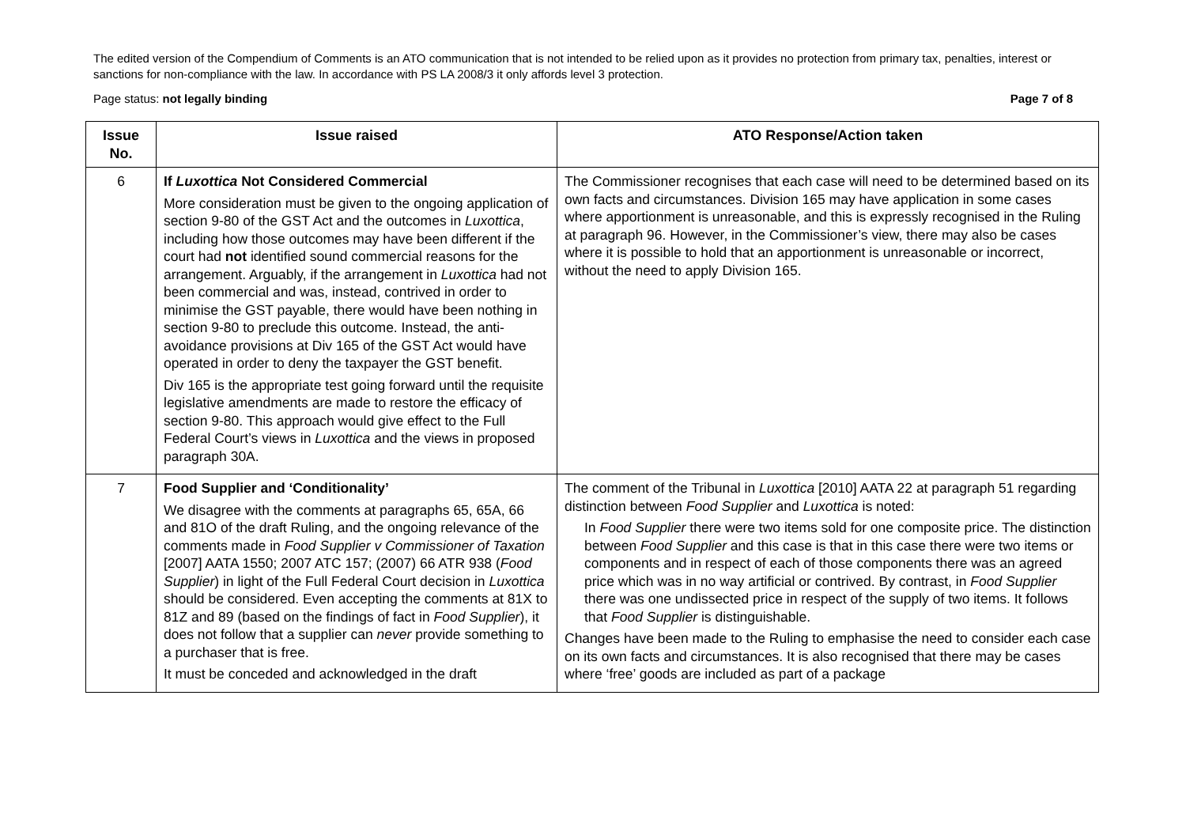The edited version of the Compendium of Comments is an ATO communication that is not intended to be relied upon as it provides no protection from primary tax, penalties, interest or sanctions for non-compliance with the law. In accordance with PS LA 2008/3 it only affords level 3 protection.
Page status: not legally binding Page 7 of 8
| Issue No. | Issue raised | ATO Response/Action taken |
| --- | --- | --- |
| 6 | If Luxottica Not Considered Commercial More consideration must be given to the ongoing application of section 9-80 of the GST Act and the outcomes in Luxottica , including how those outcomes may have been different if the court had not identified sound commercial reasons for the arrangement. Arguably, if the arrangement in Luxottica had not been commercial and was, instead, contrived in order to minimise the GST payable, there would have been nothing in section 9-80 to preclude this outcome. Instead, the anti-avoidance provisions at Div 165 of the GST Act would have operated in order to deny the taxpayer the GST benefit. Div 165 is the appropriate test going forward until the requisite legislative amendments are made to restore the efficacy of section 9-80. This approach would give effect to the Full Federal Court’s views in Luxottica and the views in proposed paragraph 30A. | The Commissioner recognises that each case will need to be determined based on its own facts and circumstances. Division 165 may have application in some cases where apportionment is unreasonable, and this is expressly recognised in the Ruling at paragraph 96. However, in the Commissioner’s view, there may also be cases where it is possible to hold that an apportionment is unreasonable or incorrect, without the need to apply Division 165. |
| 7 | Food Supplier and ‘Conditionality’ We disagree with the comments at paragraphs 65, 65A, 66 and 81O of the draft Ruling, and the ongoing relevance of the comments made in Food Supplier v Commissioner of Taxation [2007] AATA 1550; 2007 ATC 157; (2007) 66 ATR 938 ( Food Supplier ) in light of the Full Federal Court decision in Luxottica should be considered. Even accepting the comments at 81X to 81Z and 89 (based on the findings of fact in Food Supplier ), it does not follow that a supplier can never provide something to a purchaser that is free. It must be conceded and acknowledged in the draft | The comment of the Tribunal in Luxottica [2010] AATA 22 at paragraph 51 regarding distinction between Food Supplier and Luxottica is noted: In Food Supplier there were two items sold for one composite price. The distinction between Food Supplier and this case is that in this case there were two items or components and in respect of each of those components there was an agreed price which was in no way artificial or contrived. By contrast, in Food Supplier there was one undissected price in respect of the supply of two items. It follows that Food Supplier is distinguishable. Changes have been made to the Ruling to emphasise the need to consider each case on its own facts and circumstances. It is also recognised that there may be cases where ‘free’ goods are included as part of a package |